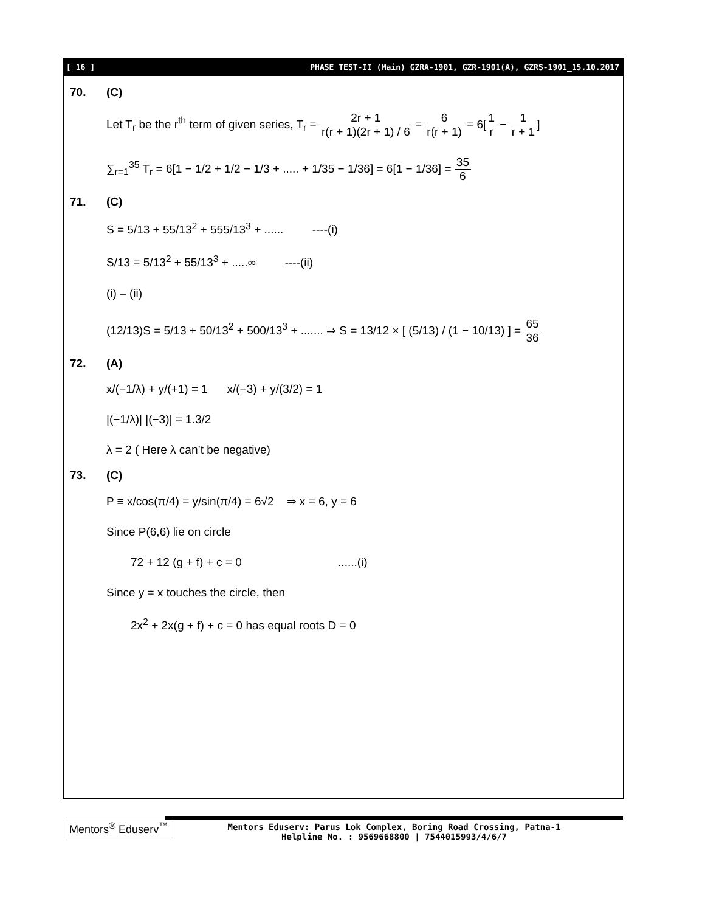[ 16 ] PHASE TEST-II (Main) GZRA-1901, GZR-1901(A), GZRS-1901_15.10.2017
70. (C)
Let T<sub>r</sub> be the r<sup>th</sup> term of given series, T<sub>r</sub> = 2r + 1 r(r + 1)(2r + 1) / 6 = 6 r(r + 1) = 6[1 r − 1 r + 1]
∑<sub>r=1</sub><sup>35</sup> T<sub>r</sub> = 6[1 − 1/2 + 1/2 − 1/3 + ..... + 1/35 − 1/36] = 6[1 − 1/36] = 35 6
71. (C)
S = 5/13 + 55/13<sup>2</sup> + 555/13<sup>3</sup> + ...... ----(i)
S/13 = 5/13<sup>2</sup> + 55/13<sup>3</sup> + .....∞ ----(ii)
(i) – (ii)
(12/13)S = 5/13 + 50/13<sup>2</sup> + 500/13<sup>3</sup> + ....... ⇒ S = 13/12 × [ (5/13) / (1 − 10/13) ] = 65 36
72. (A)
x/(−1/λ) + y/(+1) = 1 x/(−3) + y/(3/2) = 1
|(−1/λ)| |(−3)| = 1.3/2
λ = 2 ( Here λ can’t be negative)
73. (C)
P ≡ x/cos(π/4) = y/sin(π/4) = 6√2 ⇒ x = 6, y = 6
Since P(6,6) lie on circle
72 + 12 (g + f) + c = 0 ......(i)
Since y = x touches the circle, then
2x<sup>2</sup> + 2x(g + f) + c = 0 has equal roots D = 0
Mentors<sup>®</sup> Eduserv<sup>™</sup>
Mentors Eduserv: Parus Lok Complex, Boring Road Crossing, Patna-1
Helpline No. : 9569668800 | 7544015993/4/6/7